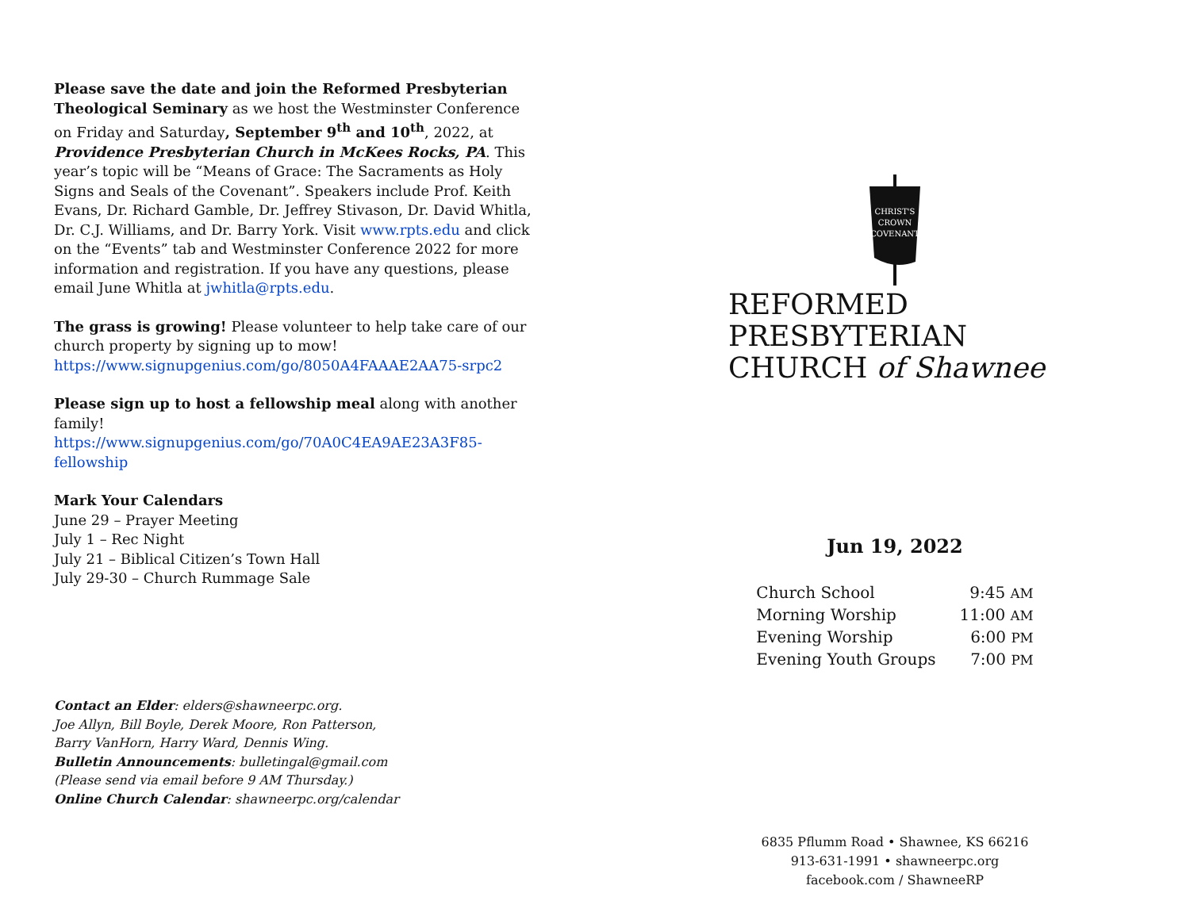Please save the date and join the Reformed Presbyterian Theological Seminary as we host the Westminster Conference on Friday and Saturday, September 9<sup>th</sup> and 10<sup>th</sup>, 2022, at Providence Presbyterian Church in McKees Rocks, PA. This year’s topic will be “Means of Grace: The Sacraments as Holy Signs and Seals of the Covenant”. Speakers include Prof. Keith Evans, Dr. Richard Gamble, Dr. Jeffrey Stivason, Dr. David Whitla, Dr. C.J. Williams, and Dr. Barry York. Visit www.rpts.edu and click on the “Events” tab and Westminster Conference 2022 for more information and registration. If you have any questions, please email June Whitla at jwhitla@rpts.edu.
The grass is growing! Please volunteer to help take care of our church property by signing up to mow!
https://www.signupgenius.com/go/8050A4FAAAE2AA75-srpc2
Please sign up to host a fellowship meal along with another family!
https://www.signupgenius.com/go/70A0C4EA9AE23A3F85-fellowship
Mark Your Calendars
June 29 – Prayer Meeting
July 1 – Rec Night
July 21 – Biblical Citizen’s Town Hall
July 29-30 – Church Rummage Sale
Contact an Elder: elders@shawneerpc.org.
Joe Allyn, Bill Boyle, Derek Moore, Ron Patterson,
Barry VanHorn, Harry Ward, Dennis Wing.
Bulletin Announcements: bulletingal@gmail.com
(Please send via email before 9 AM Thursday.)
Online Church Calendar: shawneerpc.org/calendar
CHRIST'S
CROWN
COVENANT
REFORMED PRESBYTERIAN
CHURCH of Shawnee
Jun 19, 2022
| Church School | 9:45 AM |
| Morning Worship | 11:00 AM |
| Evening Worship | 6:00 PM |
| Evening Youth Groups | 7:00 PM |
6835 Pflumm Road • Shawnee, KS 66216
913-631-1991 • shawneerpc.org
facebook.com / ShawneeRP